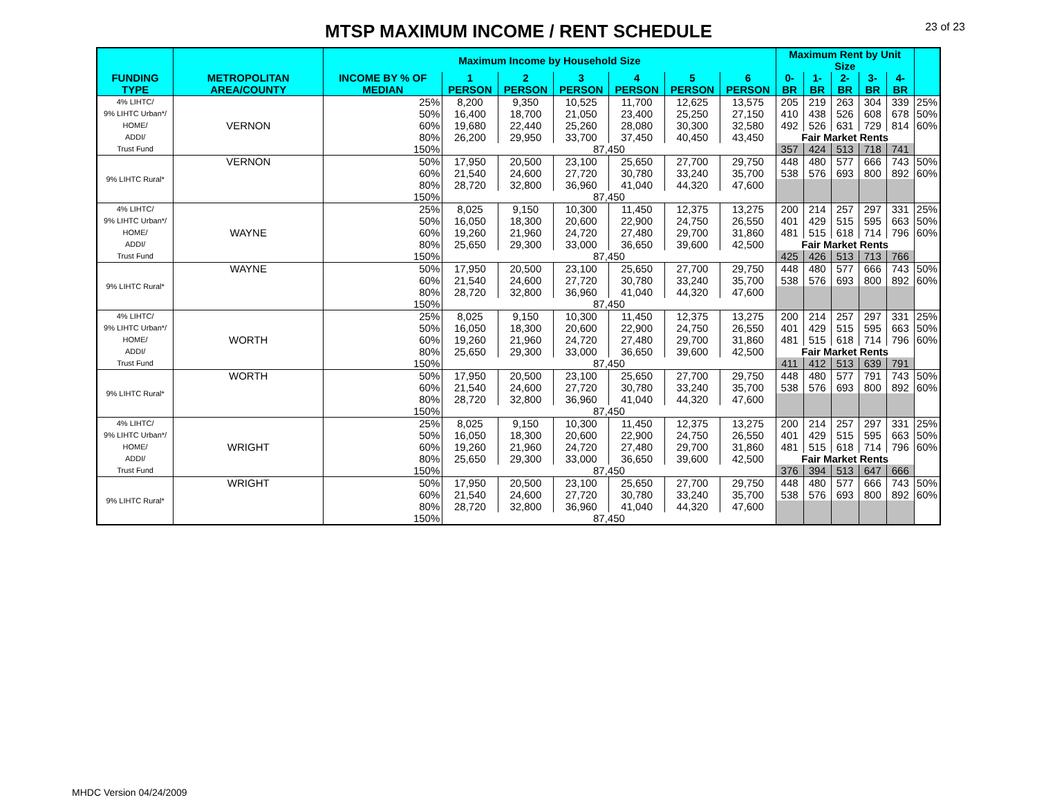MTSP MAXIMUM INCOME / RENT SCHEDULE
23 of 23
| | | Maximum Income by Household Size | | | | | | | Maximum Rent by Unit Size | | | | | |
| --- | --- | --- | --- | --- | --- | --- | --- | --- | --- | --- | --- | --- | --- | --- |
| FUNDING TYPE | METROPOLITAN AREA/COUNTY | INCOME BY % OF MEDIAN | 1 PERSON | 2 PERSON | 3 PERSON | 4 PERSON | 5 PERSON | 6 PERSON | 0-BR | 1-BR | 2-BR | 3-BR | 4-BR | |
| 4% LIHTC/ 9% LIHTC Urban*/ HOME/ ADDI/ Trust Fund | VERNON | 25% | 8,200 | 9,350 | 10,525 | 11,700 | 12,625 | 13,575 | 205 | 219 | 263 | 304 | 339 | 25% |
| | | 50% | 16,400 | 18,700 | 21,050 | 23,400 | 25,250 | 27,150 | 410 | 438 | 526 | 608 | 678 | 50% |
| | | 60% | 19,680 | 22,440 | 25,260 | 28,080 | 30,300 | 32,580 | 492 | 526 | 631 | 729 | 814 | 60% |
| | | 80% | 26,200 | 29,950 | 33,700 | 37,450 | 40,450 | 43,450 | Fair Market Rents | | | | | |
| | | 150% | 87,450 | | | | | | 357 | 424 | 513 | 718 | 741 | |
| 9% LIHTC Rural* | VERNON | 50% | 17,950 | 20,500 | 23,100 | 25,650 | 27,700 | 29,750 | 448 | 480 | 577 | 666 | 743 | 50% |
| | | 60% | 21,540 | 24,600 | 27,720 | 30,780 | 33,240 | 35,700 | 538 | 576 | 693 | 800 | 892 | 60% |
| | | 80% | 28,720 | 32,800 | 36,960 | 41,040 | 44,320 | 47,600 | | | | | | |
| | | 150% | 87,450 | | | | | | | | | | | |
| 4% LIHTC/ 9% LIHTC Urban*/ HOME/ ADDI/ Trust Fund | WAYNE | 25% | 8,025 | 9,150 | 10,300 | 11,450 | 12,375 | 13,275 | 200 | 214 | 257 | 297 | 331 | 25% |
| | | 50% | 16,050 | 18,300 | 20,600 | 22,900 | 24,750 | 26,550 | 401 | 429 | 515 | 595 | 663 | 50% |
| | | 60% | 19,260 | 21,960 | 24,720 | 27,480 | 29,700 | 31,860 | 481 | 515 | 618 | 714 | 796 | 60% |
| | | 80% | 25,650 | 29,300 | 33,000 | 36,650 | 39,600 | 42,500 | Fair Market Rents | | | | | |
| | | 150% | 87,450 | | | | | | 425 | 426 | 513 | 713 | 766 | |
| 9% LIHTC Rural* | WAYNE | 50% | 17,950 | 20,500 | 23,100 | 25,650 | 27,700 | 29,750 | 448 | 480 | 577 | 666 | 743 | 50% |
| | | 60% | 21,540 | 24,600 | 27,720 | 30,780 | 33,240 | 35,700 | 538 | 576 | 693 | 800 | 892 | 60% |
| | | 80% | 28,720 | 32,800 | 36,960 | 41,040 | 44,320 | 47,600 | | | | | | |
| | | 150% | 87,450 | | | | | | | | | | | |
| 4% LIHTC/ 9% LIHTC Urban*/ HOME/ ADDI/ Trust Fund | WORTH | 25% | 8,025 | 9,150 | 10,300 | 11,450 | 12,375 | 13,275 | 200 | 214 | 257 | 297 | 331 | 25% |
| | | 50% | 16,050 | 18,300 | 20,600 | 22,900 | 24,750 | 26,550 | 401 | 429 | 515 | 595 | 663 | 50% |
| | | 60% | 19,260 | 21,960 | 24,720 | 27,480 | 29,700 | 31,860 | 481 | 515 | 618 | 714 | 796 | 60% |
| | | 80% | 25,650 | 29,300 | 33,000 | 36,650 | 39,600 | 42,500 | Fair Market Rents | | | | | |
| | | 150% | 87,450 | | | | | | 411 | 412 | 513 | 639 | 791 | |
| 9% LIHTC Rural* | WORTH | 50% | 17,950 | 20,500 | 23,100 | 25,650 | 27,700 | 29,750 | 448 | 480 | 577 | 791 | 743 | 50% |
| | | 60% | 21,540 | 24,600 | 27,720 | 30,780 | 33,240 | 35,700 | 538 | 576 | 693 | 800 | 892 | 60% |
| | | 80% | 28,720 | 32,800 | 36,960 | 41,040 | 44,320 | 47,600 | | | | | | |
| | | 150% | 87,450 | | | | | | | | | | | |
| 4% LIHTC/ 9% LIHTC Urban*/ HOME/ ADDI/ Trust Fund | WRIGHT | 25% | 8,025 | 9,150 | 10,300 | 11,450 | 12,375 | 13,275 | 200 | 214 | 257 | 297 | 331 | 25% |
| | | 50% | 16,050 | 18,300 | 20,600 | 22,900 | 24,750 | 26,550 | 401 | 429 | 515 | 595 | 663 | 50% |
| | | 60% | 19,260 | 21,960 | 24,720 | 27,480 | 29,700 | 31,860 | 481 | 515 | 618 | 714 | 796 | 60% |
| | | 80% | 25,650 | 29,300 | 33,000 | 36,650 | 39,600 | 42,500 | Fair Market Rents | | | | | |
| | | 150% | 87,450 | | | | | | 376 | 394 | 513 | 647 | 666 | |
| 9% LIHTC Rural* | WRIGHT | 50% | 17,950 | 20,500 | 23,100 | 25,650 | 27,700 | 29,750 | 448 | 480 | 577 | 666 | 743 | 50% |
| | | 60% | 21,540 | 24,600 | 27,720 | 30,780 | 33,240 | 35,700 | 538 | 576 | 693 | 800 | 892 | 60% |
| | | 80% | 28,720 | 32,800 | 36,960 | 41,040 | 44,320 | 47,600 | | | | | | |
| | | 150% | 87,450 | | | | | | | | | | | |
MHDC Version 04/24/2009